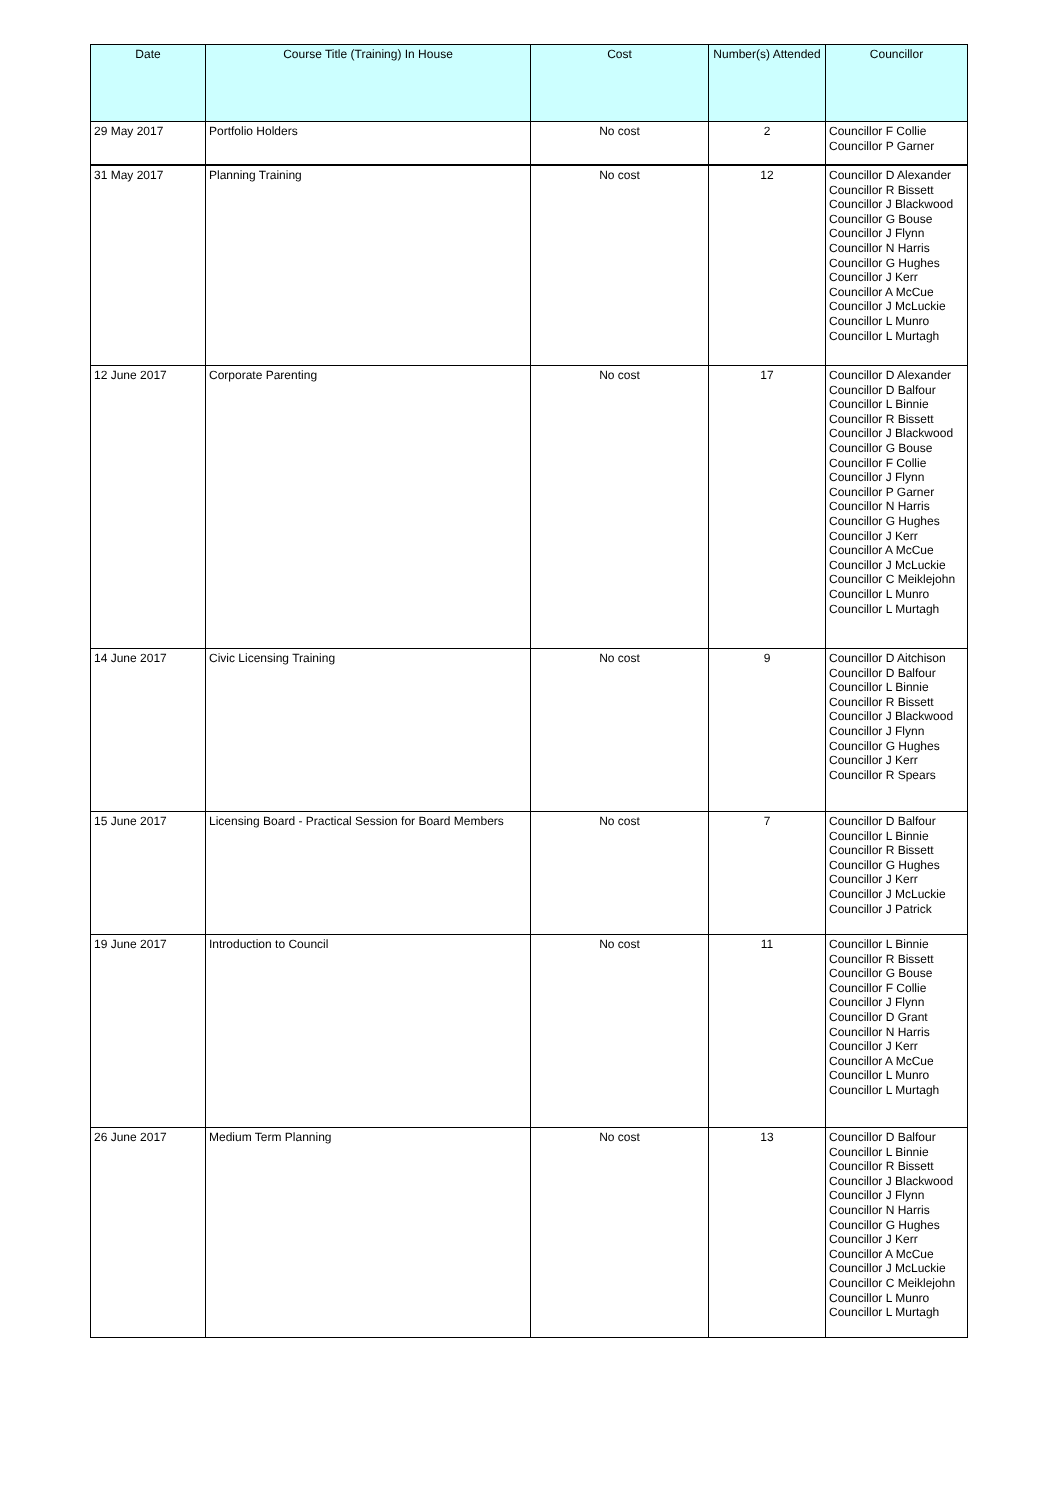| Date | Course Title (Training) In House | Cost | Number(s) Attended | Councillor |
| --- | --- | --- | --- | --- |
| 29 May 2017 | Portfolio Holders | No cost | 2 | Councillor F Collie Councillor P Garner |
| 31 May 2017 | Planning Training | No cost | 12 | Councillor D Alexander Councillor R Bissett Councillor J Blackwood Councillor G Bouse Councillor J Flynn Councillor N Harris Councillor G Hughes Councillor J Kerr Councillor A McCue Councillor J McLuckie Councillor L Munro Councillor L Murtagh |
| 12 June 2017 | Corporate Parenting | No cost | 17 | Councillor D Alexander Councillor D Balfour Councillor L Binnie Councillor R Bissett Councillor J Blackwood Councillor G Bouse Councillor F Collie Councillor J Flynn Councillor P Garner Councillor N Harris Councillor G Hughes Councillor J Kerr Councillor A McCue Councillor J McLuckie Councillor C Meiklejohn Councillor L Munro Councillor L Murtagh |
| 14 June 2017 | Civic Licensing Training | No cost | 9 | Councillor D Aitchison Councillor D Balfour Councillor L Binnie Councillor R Bissett Councillor J Blackwood Councillor J Flynn Councillor G Hughes Councillor J Kerr Councillor R Spears |
| 15 June 2017 | Licensing Board - Practical Session for Board Members | No cost | 7 | Councillor D Balfour Councillor L Binnie Councillor R Bissett Councillor G Hughes Councillor J Kerr Councillor J McLuckie Councillor J Patrick |
| 19 June 2017 | Introduction to Council | No cost | 11 | Councillor L Binnie Councillor R Bissett Councillor G Bouse Councillor F Collie Councillor J Flynn Councillor D Grant Councillor N Harris Councillor J Kerr Councillor A McCue Councillor L Munro Councillor L Murtagh |
| 26 June 2017 | Medium Term Planning | No cost | 13 | Councillor D Balfour Councillor L Binnie Councillor R Bissett Councillor J Blackwood Councillor J Flynn Councillor N Harris Councillor G Hughes Councillor J Kerr Councillor A McCue Councillor J McLuckie Councillor C Meiklejohn Councillor L Munro Councillor L Murtagh |